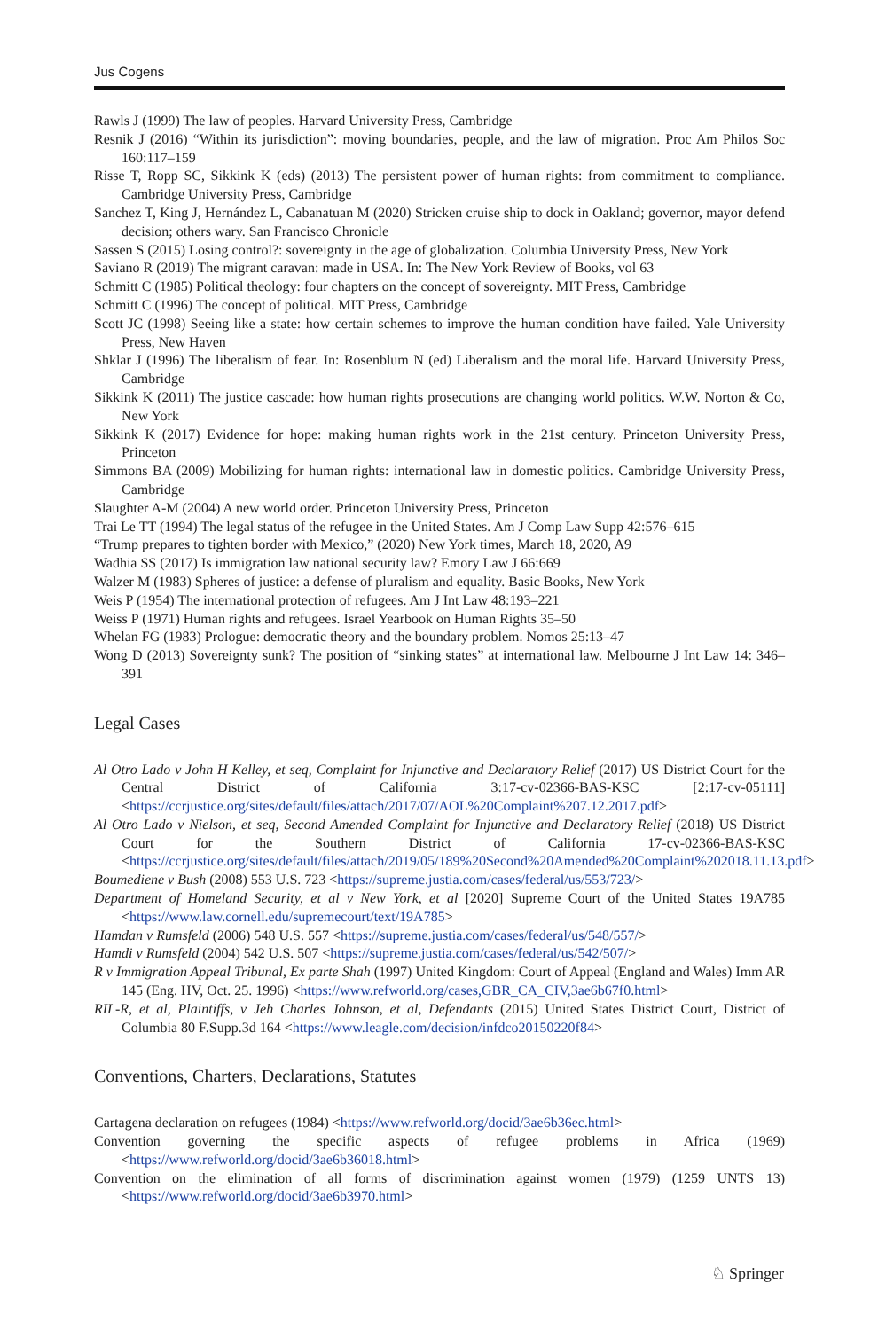Jus Cogens
Rawls J (1999) The law of peoples. Harvard University Press, Cambridge
Resnik J (2016) “Within its jurisdiction”: moving boundaries, people, and the law of migration. Proc Am Philos Soc 160:117–159
Risse T, Ropp SC, Sikkink K (eds) (2013) The persistent power of human rights: from commitment to compliance. Cambridge University Press, Cambridge
Sanchez T, King J, Hernández L, Cabanatuan M (2020) Stricken cruise ship to dock in Oakland; governor, mayor defend decision; others wary. San Francisco Chronicle
Sassen S (2015) Losing control?: sovereignty in the age of globalization. Columbia University Press, New York
Saviano R (2019) The migrant caravan: made in USA. In: The New York Review of Books, vol 63
Schmitt C (1985) Political theology: four chapters on the concept of sovereignty. MIT Press, Cambridge
Schmitt C (1996) The concept of political. MIT Press, Cambridge
Scott JC (1998) Seeing like a state: how certain schemes to improve the human condition have failed. Yale University Press, New Haven
Shklar J (1996) The liberalism of fear. In: Rosenblum N (ed) Liberalism and the moral life. Harvard University Press, Cambridge
Sikkink K (2011) The justice cascade: how human rights prosecutions are changing world politics. W.W. Norton & Co, New York
Sikkink K (2017) Evidence for hope: making human rights work in the 21st century. Princeton University Press, Princeton
Simmons BA (2009) Mobilizing for human rights: international law in domestic politics. Cambridge University Press, Cambridge
Slaughter A-M (2004) A new world order. Princeton University Press, Princeton
Trai Le TT (1994) The legal status of the refugee in the United States. Am J Comp Law Supp 42:576–615
“Trump prepares to tighten border with Mexico,” (2020) New York times, March 18, 2020, A9
Wadhia SS (2017) Is immigration law national security law? Emory Law J 66:669
Walzer M (1983) Spheres of justice: a defense of pluralism and equality. Basic Books, New York
Weis P (1954) The international protection of refugees. Am J Int Law 48:193–221
Weiss P (1971) Human rights and refugees. Israel Yearbook on Human Rights 35–50
Whelan FG (1983) Prologue: democratic theory and the boundary problem. Nomos 25:13–47
Wong D (2013) Sovereignty sunk? The position of “sinking states” at international law. Melbourne J Int Law 14: 346–391
Legal Cases
Al Otro Lado v John H Kelley, et seq, Complaint for Injunctive and Declaratory Relief (2017) US District Court for the Central District of California 3:17-cv-02366-BAS-KSC [2:17-cv-05111] <https://ccrjustice.org/sites/default/files/attach/2017/07/AOL%20Complaint%207.12.2017.pdf>
Al Otro Lado v Nielson, et seq, Second Amended Complaint for Injunctive and Declaratory Relief (2018) US District Court for the Southern District of California 17-cv-02366-BAS-KSC <https://ccrjustice.org/sites/default/files/attach/2019/05/189%20Second%20Amended%20Complaint%202018.11.13.pdf>
Boumediene v Bush (2008) 553 U.S. 723 <https://supreme.justia.com/cases/federal/us/553/723/>
Department of Homeland Security, et al v New York, et al [2020] Supreme Court of the United States 19A785 <https://www.law.cornell.edu/supremecourt/text/19A785>
Hamdan v Rumsfeld (2006) 548 U.S. 557 <https://supreme.justia.com/cases/federal/us/548/557/>
Hamdi v Rumsfeld (2004) 542 U.S. 507 <https://supreme.justia.com/cases/federal/us/542/507/>
R v Immigration Appeal Tribunal, Ex parte Shah (1997) United Kingdom: Court of Appeal (England and Wales) Imm AR 145 (Eng. HV, Oct. 25. 1996) <https://www.refworld.org/cases,GBR_CA_CIV,3ae6b67f0.html>
RIL-R, et al, Plaintiffs, v Jeh Charles Johnson, et al, Defendants (2015) United States District Court, District of Columbia 80 F.Supp.3d 164 <https://www.leagle.com/decision/infdco20150220f84>
Conventions, Charters, Declarations, Statutes
Cartagena declaration on refugees (1984) <https://www.refworld.org/docid/3ae6b36ec.html>
Convention governing the specific aspects of refugee problems in Africa (1969) <https://www.refworld.org/docid/3ae6b36018.html>
Convention on the elimination of all forms of discrimination against women (1979) (1259 UNTS 13) <https://www.refworld.org/docid/3ae6b3970.html>
♘ Springer